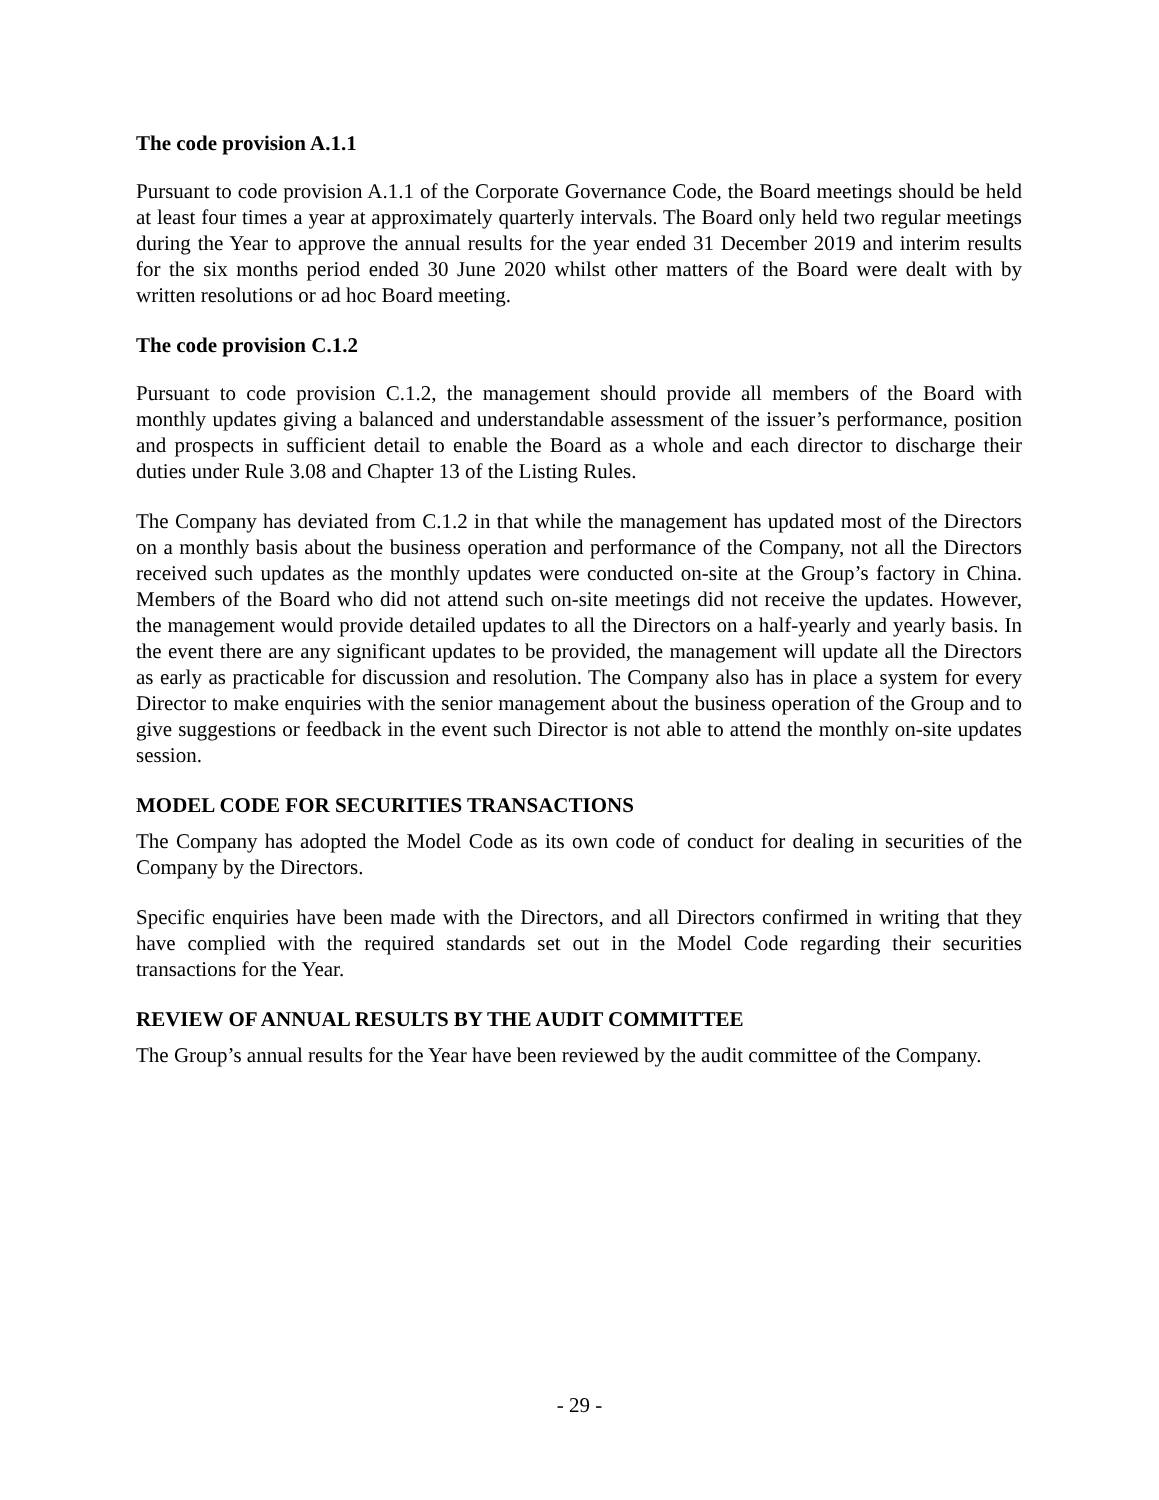The code provision A.1.1
Pursuant to code provision A.1.1 of the Corporate Governance Code, the Board meetings should be held at least four times a year at approximately quarterly intervals. The Board only held two regular meetings during the Year to approve the annual results for the year ended 31 December 2019 and interim results for the six months period ended 30 June 2020 whilst other matters of the Board were dealt with by written resolutions or ad hoc Board meeting.
The code provision C.1.2
Pursuant to code provision C.1.2, the management should provide all members of the Board with monthly updates giving a balanced and understandable assessment of the issuer’s performance, position and prospects in sufficient detail to enable the Board as a whole and each director to discharge their duties under Rule 3.08 and Chapter 13 of the Listing Rules.
The Company has deviated from C.1.2 in that while the management has updated most of the Directors on a monthly basis about the business operation and performance of the Company, not all the Directors received such updates as the monthly updates were conducted on-site at the Group’s factory in China. Members of the Board who did not attend such on-site meetings did not receive the updates. However, the management would provide detailed updates to all the Directors on a half-yearly and yearly basis. In the event there are any significant updates to be provided, the management will update all the Directors as early as practicable for discussion and resolution. The Company also has in place a system for every Director to make enquiries with the senior management about the business operation of the Group and to give suggestions or feedback in the event such Director is not able to attend the monthly on-site updates session.
MODEL CODE FOR SECURITIES TRANSACTIONS
The Company has adopted the Model Code as its own code of conduct for dealing in securities of the Company by the Directors.
Specific enquiries have been made with the Directors, and all Directors confirmed in writing that they have complied with the required standards set out in the Model Code regarding their securities transactions for the Year.
REVIEW OF ANNUAL RESULTS BY THE AUDIT COMMITTEE
The Group’s annual results for the Year have been reviewed by the audit committee of the Company.
- 29 -